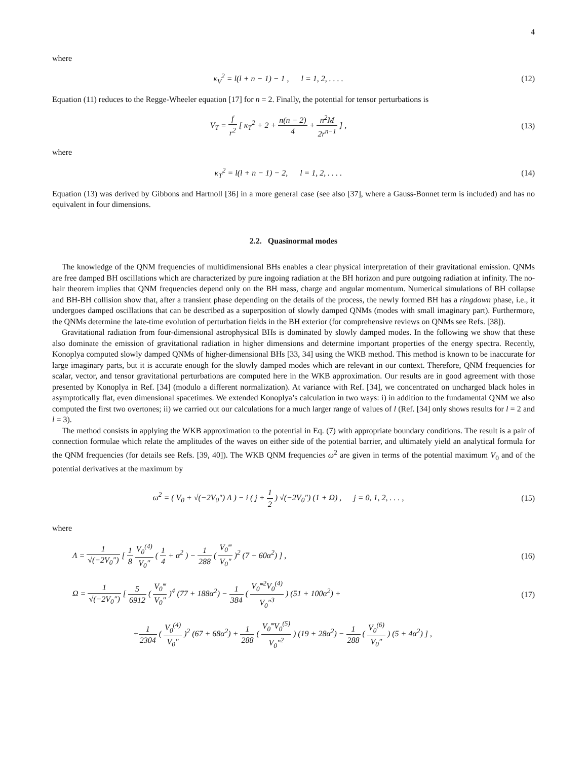4
where
κ<sub>V</sub><sup>2</sup> = l(l + n − 1) − 1 , l = 1, 2, . . . .
(12)
Equation (11) reduces to the Regge-Wheeler equation [17] for n = 2. Finally, the potential for tensor perturbations is
V<sub>T</sub> = f r<sup>2</sup> [ κ<sub>T</sub><sup>2</sup> + 2 + n(n − 2) 4 + n<sup>2</sup>M 2r<sup>n−1</sup> ] ,
(13)
where
κ<sub>T</sub><sup>2</sup> = l(l + n − 1) − 2, l = 1, 2, . . . .
(14)
Equation (13) was derived by Gibbons and Hartnoll [36] in a more general case (see also [37], where a Gauss-Bonnet term is included) and has no equivalent in four dimensions.
2.2. Quasinormal modes
The knowledge of the QNM frequencies of multidimensional BHs enables a clear physical interpretation of their gravitational emission. QNMs are free damped BH oscillations which are characterized by pure ingoing radiation at the BH horizon and pure outgoing radiation at infinity. The no-hair theorem implies that QNM frequencies depend only on the BH mass, charge and angular momentum. Numerical simulations of BH collapse and BH-BH collision show that, after a transient phase depending on the details of the process, the newly formed BH has a ringdown phase, i.e., it undergoes damped oscillations that can be described as a superposition of slowly damped QNMs (modes with small imaginary part). Furthermore, the QNMs determine the late-time evolution of perturbation fields in the BH exterior (for comprehensive reviews on QNMs see Refs. [38]).
Gravitational radiation from four-dimensional astrophysical BHs is dominated by slowly damped modes. In the following we show that these also dominate the emission of gravitational radiation in higher dimensions and determine important properties of the energy spectra. Recently, Konoplya computed slowly damped QNMs of higher-dimensional BHs [33, 34] using the WKB method. This method is known to be inaccurate for large imaginary parts, but it is accurate enough for the slowly damped modes which are relevant in our context. Therefore, QNM frequencies for scalar, vector, and tensor gravitational perturbations are computed here in the WKB approximation. Our results are in good agreement with those presented by Konoplya in Ref. [34] (modulo a different normalization). At variance with Ref. [34], we concentrated on uncharged black holes in asymptotically flat, even dimensional spacetimes. We extended Konoplya’s calculation in two ways: i) in addition to the fundamental QNM we also computed the first two overtones; ii) we carried out our calculations for a much larger range of values of l (Ref. [34] only shows results for l = 2 and l = 3).
The method consists in applying the WKB approximation to the potential in Eq. (7) with appropriate boundary conditions. The result is a pair of connection formulae which relate the amplitudes of the waves on either side of the potential barrier, and ultimately yield an analytical formula for the QNM frequencies (for details see Refs. [39, 40]). The WKB QNM frequencies ω<sup>2</sup> are given in terms of the potential maximum V<sub>0</sub> and of the potential derivatives at the maximum by
ω<sup>2</sup> = ( V<sub>0</sub> + √(−2V<sub>0</sub>″) Λ ) − i ( j + 1 2 ) √(−2V<sub>0</sub>″) (1 + Ω) , j = 0, 1, 2, . . . ,
(15)
where
Λ = 1 √(−2V<sub>0</sub>″) [ 1 8 V<sub>0</sub><sup>(4)</sup> V<sub>0</sub>″ ( 1 4 + α<sup>2</sup> ) − 1 288 ( V<sub>0</sub>‴ V<sub>0</sub>″ )<sup>2</sup> (7 + 60α<sup>2</sup>) ] ,
(16)
Ω = 1 √(−2V<sub>0</sub>″) [ 5 6912 ( V<sub>0</sub>‴ V<sub>0</sub>″ )<sup>4</sup> (77 + 188α<sup>2</sup>) − 1 384 ( V<sub>0</sub>‴<sup>2</sup>V<sub>0</sub><sup>(4)</sup> V<sub>0</sub>″<sup>3</sup> ) (51 + 100α<sup>2</sup>) +
(17)
+1 2304 ( V<sub>0</sub><sup>(4)</sup> V<sub>0</sub>″ )<sup>2</sup> (67 + 68α<sup>2</sup>) + 1 288 ( V<sub>0</sub>‴V<sub>0</sub><sup>(5)</sup> V<sub>0</sub>″<sup>2</sup> ) (19 + 28α<sup>2</sup>) − 1 288 ( V<sub>0</sub><sup>(6)</sup> V<sub>0</sub>″ ) (5 + 4α<sup>2</sup>) ] ,